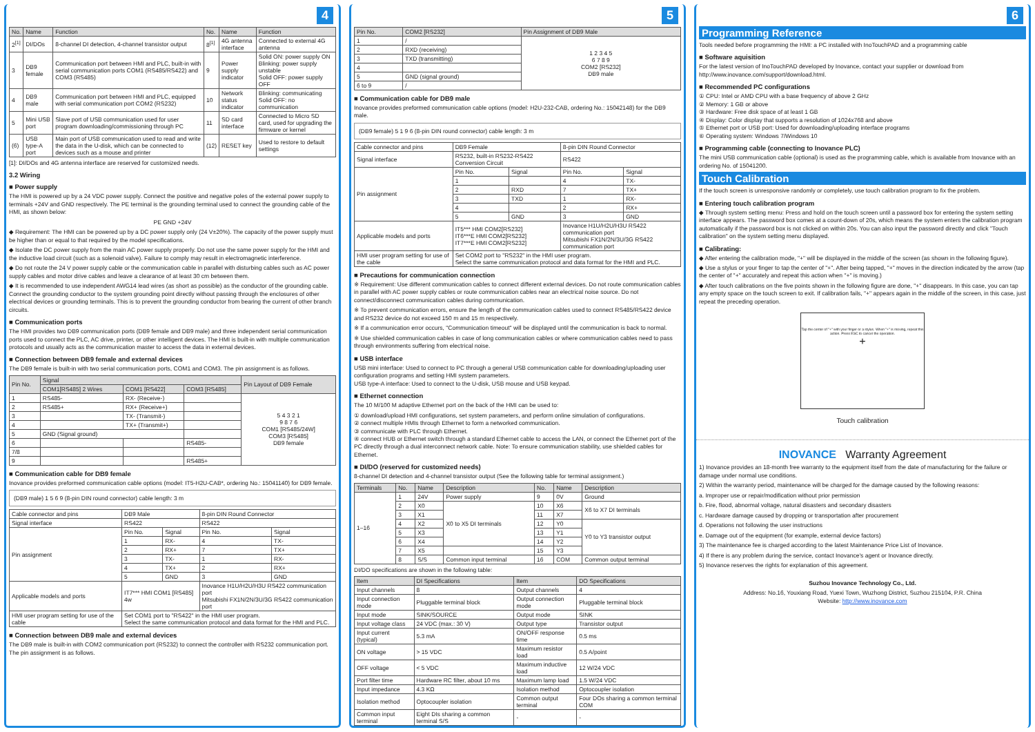4
| No. | Name | Function | No. | Name | Function |
| --- | --- | --- | --- | --- | --- |
| 2<sup>[1]</sup> | DI/DOs | 8-channel DI detection, 4-channel transistor output | 8<sup>[1]</sup> | 4G antenna interface | Connected to external 4G antenna |
| 3 | DB9 female | Communication port between HMI and PLC, built-in with serial communication ports COM1 (RS485/RS422) and COM3 (RS485) | 9 | Power supply indicator | Solid ON: power supply ON Blinking: power supply unstable Solid OFF: power supply OFF |
| 4 | DB9 male | Communication port between HMI and PLC, equipped with serial communication port COM2 (RS232) | 10 | Network status indicator | Blinking: communicating Solid OFF: no communication |
| 5 | Mini USB port | Slave port of USB communication used for user program downloading/commissioning through PC | 11 | SD card interface | Connected to Micro SD card, used for upgrading the firmware or kernel |
| (6) | USB type-A port | Main port of USB communication used to read and write the data in the U-disk, which can be connected to devices such as a mouse and printer | (12) | RESET key | Used to restore to default settings |
[1]: DI/DOs and 4G antenna interface are reserved for customized needs.
3.2 Wiring
■ Power supply
The HMI is powered up by a 24 VDC power supply. Connect the positive and negative poles of the external power supply to terminals +24V and GND respectively. The PE terminal is the grounding terminal used to connect the grounding cable of the HMI, as shown below:
PE GND +24V
◆ Requirement: The HMI can be powered up by a DC power supply only (24 V±20%). The capacity of the power supply must be higher than or equal to that required by the model specifications.
◆ Isolate the DC power supply from the main AC power supply properly. Do not use the same power supply for the HMI and the inductive load circuit (such as a solenoid valve). Failure to comply may result in electromagnetic interference.
◆ Do not route the 24 V power supply cable or the communication cable in parallel with disturbing cables such as AC power supply cables and motor drive cables and leave a clearance of at least 30 cm between them.
◆ It is recommended to use independent AWG14 lead wires (as short as possible) as the conductor of the grounding cable. Connect the grounding conductor to the system grounding point directly without passing through the enclosures of other electrical devices or grounding terminals. This is to prevent the grounding conductor from bearing the current of other branch circuits.
■ Communication ports
The HMI provides two DB9 communication ports (DB9 female and DB9 male) and three independent serial communication ports used to connect the PLC, AC drive, printer, or other intelligent devices. The HMI is built-in with multiple communication protocols and usually acts as the communication master to access the data in external devices.
■ Connection between DB9 female and external devices
The DB9 female is built-in with two serial communication ports, COM1 and COM3. The pin assignment is as follows.
| Pin No. | Signal | | | Pin Layout of DB9 Female |
| --- | --- | --- | --- | --- |
| | COM1[RS485] 2 Wires | COM1 [RS422] | COM3 [RS485] | |
| 1 | RS485- | RX- (Receive-) | | 5 4 3 2 1 9 8 7 6 COM1 [RS485/24W] COM3 [RS485] DB9 female |
| 2 | RS485+ | RX+ (Receive+) | | |
| 3 | | TX- (Transmit-) | | |
| 4 | | TX+ (Transmit+) | | |
| 5 | GND (Signal ground) | | | |
| 6 | | | RS485- | |
| 7/8 | | | | |
| 9 | | | RS485+ | |
■ Communication cable for DB9 female
Inovance provides preformed communication cable options (model: IT5-H2U-CAB*, ordering No.: 15041140) for DB9 female.
(DB9 male) 1 5 6 9 (8-pin DIN round connector) cable length: 3 m
| Cable connector and pins | DB9 Male | | 8-pin DIN Round Connector | |
| Signal interface | RS422 | | RS422 | |
| Pin assignment | Pin No. | Signal | Pin No. | Signal |
| | 1 | RX- | 4 | TX- |
| | 2 | RX+ | 7 | TX+ |
| | 3 | TX- | 1 | RX- |
| | 4 | TX+ | 2 | RX+ |
| | 5 | GND | 3 | GND |
| Applicable models and ports | IT7*** HMI COM1 [RS485] 4w | | Inovance H1U/H2U/H3U RS422 communication port Mitsubishi FX1N/2N/3U/3G RS422 communication port | |
| HMI user program setting for use of the cable | Set COM1 port to "RS422" in the HMI user program. Select the same communication protocol and data format for the HMI and PLC. | | | |
■ Connection between DB9 male and external devices
The DB9 male is built-in with COM2 communication port (RS232) to connect the controller with RS232 communication port. The pin assignment is as follows.
5
| Pin No. | COM2 [RS232] | Pin Assignment of DB9 Male |
| --- | --- | --- |
| 1 | / | 1 2 3 4 5 6 7 8 9 COM2 [RS232] DB9 male |
| 2 | RXD (receiving) | |
| 3 | TXD (transmitting) | |
| 4 | | |
| 5 | GND (signal ground) | |
| 6 to 9 | / | |
■ Communication cable for DB9 male
Inovance provides preformed communication cable options (model: H2U-232-CAB, ordering No.: 15042148) for the DB9 male.
(DB9 female) 5 1 9 6 (8-pin DIN round connector) cable length: 3 m
| Cable connector and pins | DB9 Female | | 8-pin DIN Round Connector | |
| Signal interface | RS232, built-in RS232-RS422 Conversion Circuit | | RS422 | |
| Pin assignment | Pin No. | Signal | Pin No. | Signal |
| | 1 | | 4 | TX- |
| | 2 | RXD | 7 | TX+ |
| | 3 | TXD | 1 | RX- |
| | 4 | | 2 | RX+ |
| | 5 | GND | 3 | GND |
| Applicable models and ports | IT5*** HMI COM2[RS232] IT6***E HMI COM2[RS232] IT7***E HMI COM2[RS232] | | Inovance H1U/H2U/H3U RS422 communication port Mitsubishi FX1N/2N/3U/3G RS422 communication port | |
| HMI user program setting for use of the cable | Set COM2 port to "RS232" in the HMI user program. Select the same communication protocol and data format for the HMI and PLC. | | | |
■ Precautions for communication connection
※ Requirement: Use different communication cables to connect different external devices. Do not route communication cables in parallel with AC power supply cables or route communication cables near an electrical noise source. Do not connect/disconnect communication cables during communication.
※ To prevent communication errors, ensure the length of the communication cables used to connect RS485/RS422 device and RS232 device do not exceed 150 m and 15 m respectively.
※ If a communication error occurs, "Communication timeout" will be displayed until the communication is back to normal.
※ Use shielded communication cables in case of long communication cables or where communication cables need to pass through environments suffering from electrical noise.
■ USB interface
USB mini interface: Used to connect to PC through a general USB communication cable for downloading/uploading user configuration programs and setting HMI system parameters.
USB type-A interface: Used to connect to the U-disk, USB mouse and USB keypad.
■ Ethernet connection
The 10 M/100 M adaptive Ethernet port on the back of the HMI can be used to:
① download/upload HMI configurations, set system parameters, and perform online simulation of configurations.
② connect multiple HMIs through Ethernet to form a networked communication.
③ communicate with PLC through Ethernet.
④ connect HUB or Ethernet switch through a standard Ethernet cable to access the LAN, or connect the Ethernet port of the PC directly through a dual interconnect network cable. Note: To ensure communication stability, use shielded cables for Ethernet.
■ DI/DO (reserved for customized needs)
8-channel DI detection and 4-channel transistor output (See the following table for terminal assignment.)
| Terminals | No. | Name | Description | No. | Name | Description |
| --- | --- | --- | --- | --- | --- | --- |
| 1–16 | 1 | 24V | Power supply | 9 | 0V | Ground |
| | 2 | X0 | X0 to X5 DI terminals | 10 | X6 | X6 to X7 DI terminals |
| | 3 | X1 | | 11 | X7 | |
| | 4 | X2 | | 12 | Y0 | Y0 to Y3 transistor output |
| | 5 | X3 | | 13 | Y1 | |
| | 6 | X4 | | 14 | Y2 | |
| | 7 | X5 | | 15 | Y3 | |
| | 8 | S/S | Common input terminal | 16 | COM | Common output terminal |
DI/DO specifications are shown in the following table:
| Item | DI Specifications | Item | DO Specifications |
| --- | --- | --- | --- |
| Input channels | 8 | Output channels | 4 |
| Input connection mode | Pluggable terminal block | Output connection mode | Pluggable terminal block |
| Input mode | SINK/SOURCE | Output mode | SINK |
| Input voltage class | 24 VDC (max.: 30 V) | Output type | Transistor output |
| Input current (typical) | 5.3 mA | ON/OFF response time | 0.5 ms |
| ON voltage | > 15 VDC | Maximum resistor load | 0.5 A/point |
| OFF voltage | < 5 VDC | Maximum inductive load | 12 W/24 VDC |
| Port filter time | Hardware RC filter, about 10 ms | Maximum lamp load | 1.5 W/24 VDC |
| Input impedance | 4.3 KΩ | Isolation method | Optocoupler isolation |
| Isolation method | Optocoupler isolation | Common output terminal | Four DOs sharing a common terminal COM |
| Common input terminal | Eight DIs sharing a common terminal S/S | - | - |
6
Programming Reference
Tools needed before programming the HMI: a PC installed with InoTouchPAD and a programming cable
■ Software aquisition
For the latest version of InoTouchPAD developed by Inovance, contact your supplier or download from http://www.inovance.com/support/download.html.
■ Recommended PC configurations
① CPU: Intel or AMD CPU with a base frequency of above 2 GHz
② Memory: 1 GB or above
③ Hardware: Free disk space of at least 1 GB
④ Display: Color display that supports a resolution of 1024x768 and above
⑤ Ethernet port or USB port: Used for downloading/uploading interface programs
⑥ Operating system: Windows 7/Windows 10
■ Programming cable (connecting to Inovance PLC)
The mini USB communication cable (optional) is used as the programming cable, which is available from Inovance with an ordering No. of 15041200.
Touch Calibration
If the touch screen is unresponsive randomly or completely, use touch calibration program to fix the problem.
■ Entering touch calibration program
◆ Through system setting menu: Press and hold on the touch screen until a password box for entering the system setting interface appears. The password box comes at a count-down of 20s, which means the system enters the calibration program automatically if the password box is not clicked on within 20s. You can also input the password directly and click "Touch calibration" on the system setting menu displayed.
■ Calibrating:
◆ After entering the calibration mode, "+" will be displayed in the middle of the screen (as shown in the following figure).
◆ Use a stylus or your finger to tap the center of "+". After being tapped, "+" moves in the direction indicated by the arrow (tap the center of "+" accurately and repeat this action when "+" is moving.)
◆ After touch calibrations on the five points shown in the following figure are done, "+" disappears. In this case, you can tap any empty space on the touch screen to exit. If calibration fails, "+" appears again in the middle of the screen, in this case, just repeat the preceding operation.
Tap the center of "+" with your finger or a stylus. When "+" is moving, repeat this action. Press ESC to cancel the operation.
+
Touch calibration
INOVANCE Warranty Agreement
1) Inovance provides an 18-month free warranty to the equipment itself from the date of manufacturing for the failure or damage under normal use conditions.
2) Within the warranty period, maintenance will be charged for the damage caused by the following reasons:
a. Improper use or repair/modification without prior permission
b. Fire, flood, abnormal voltage, natural disasters and secondary disasters
c. Hardware damage caused by dropping or transportation after procurement
d. Operations not following the user instructions
e. Damage out of the equipment (for example, external device factors)
3) The maintenance fee is charged according to the latest Maintenance Price List of Inovance.
4) If there is any problem during the service, contact Inovance's agent or Inovance directly.
5) Inovance reserves the rights for explanation of this agreement.
Suzhou Inovance Technology Co., Ltd.
Address: No.16, Youxiang Road, Yuexi Town, Wuzhong District, Suzhou 215104, P.R. China
Website: http://www.inovance.com